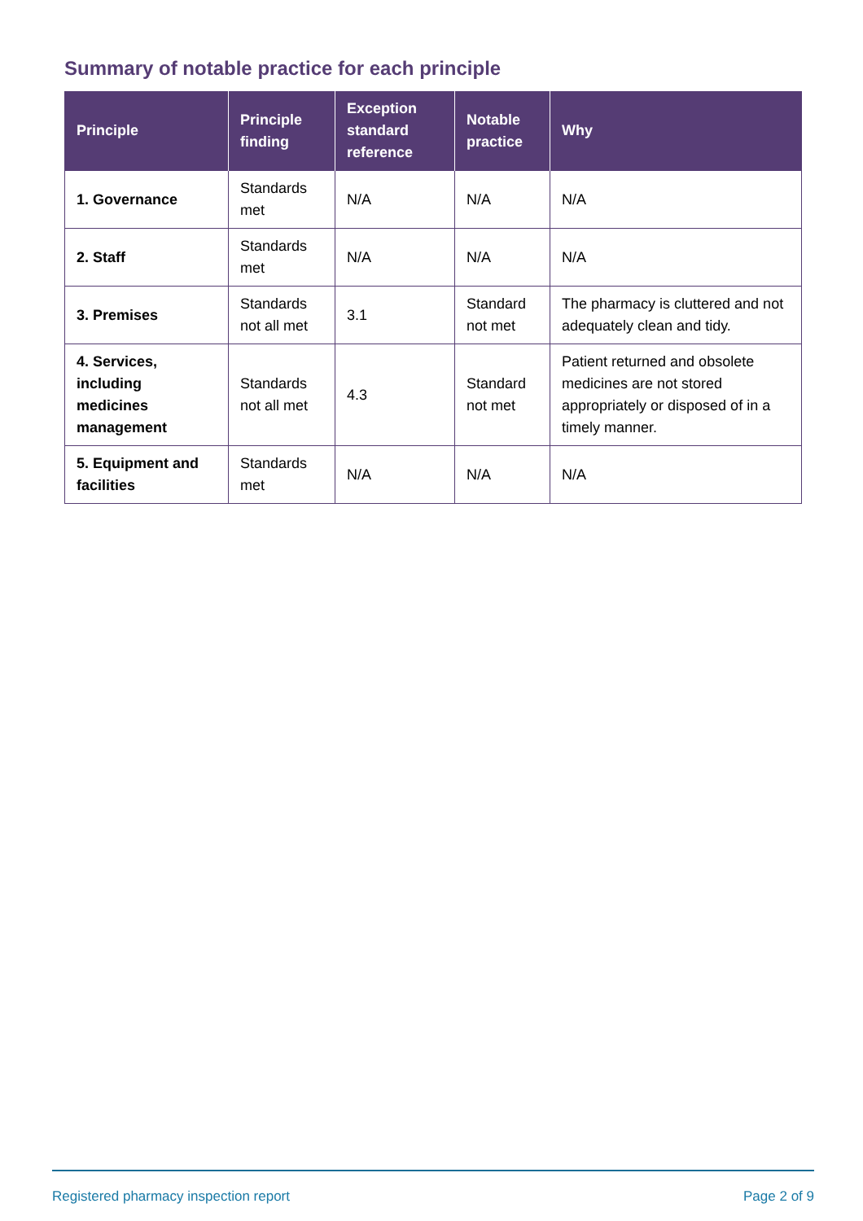Summary of notable practice for each principle
| Principle | Principle finding | Exception standard reference | Notable practice | Why |
| --- | --- | --- | --- | --- |
| 1. Governance | Standards met | N/A | N/A | N/A |
| 2. Staff | Standards met | N/A | N/A | N/A |
| 3. Premises | Standards not all met | 3.1 | Standard not met | The pharmacy is cluttered and not adequately clean and tidy. |
| 4. Services, including medicines management | Standards not all met | 4.3 | Standard not met | Patient returned and obsolete medicines are not stored appropriately or disposed of in a timely manner. |
| 5. Equipment and facilities | Standards met | N/A | N/A | N/A |
Registered pharmacy inspection report Page 2 of 9